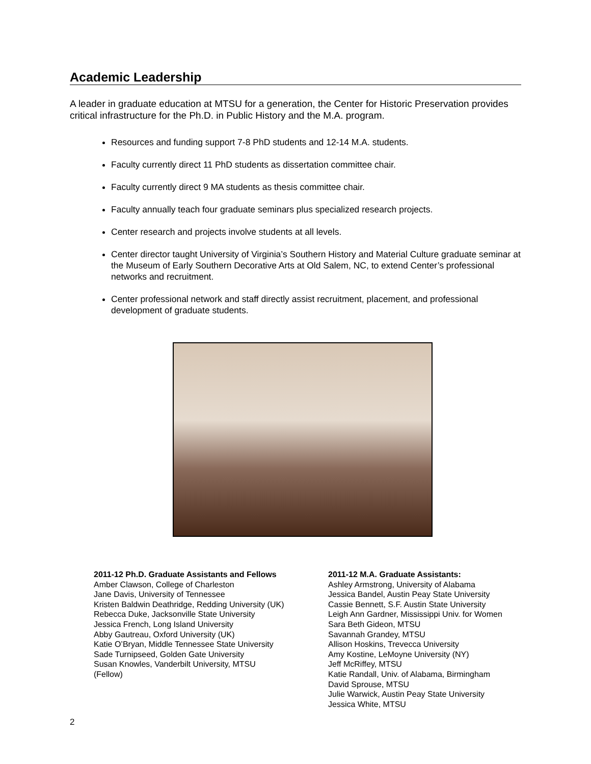Academic Leadership
A leader in graduate education at MTSU for a generation, the Center for Historic Preservation provides critical infrastructure for the Ph.D. in Public History and the M.A. program.
Resources and funding support 7-8 PhD students and 12-14 M.A. students.
Faculty currently direct 11 PhD students as dissertation committee chair.
Faculty currently direct 9 MA students as thesis committee chair.
Faculty annually teach four graduate seminars plus specialized research projects.
Center research and projects involve students at all levels.
Center director taught University of Virginia’s Southern History and Material Culture graduate seminar at the Museum of Early Southern Decorative Arts at Old Salem, NC, to extend Center’s professional networks and recruitment.
Center professional network and staff directly assist recruitment, placement, and professional development of graduate students.
2011-12 Ph.D. Graduate Assistants and Fellows
Amber Clawson, College of Charleston
Jane Davis, University of Tennessee
Kristen Baldwin Deathridge, Redding University (UK)
Rebecca Duke, Jacksonville State University
Jessica French, Long Island University
Abby Gautreau, Oxford University (UK)
Katie O’Bryan, Middle Tennessee State University
Sade Turnipseed, Golden Gate University
Susan Knowles, Vanderbilt University, MTSU
(Fellow)
2011-12 M.A. Graduate Assistants:
Ashley Armstrong, University of Alabama
Jessica Bandel, Austin Peay State University
Cassie Bennett, S.F. Austin State University
Leigh Ann Gardner, Mississippi Univ. for Women
Sara Beth Gideon, MTSU
Savannah Grandey, MTSU
Allison Hoskins, Trevecca University
Amy Kostine, LeMoyne University (NY)
Jeff McRiffey, MTSU
Katie Randall, Univ. of Alabama, Birmingham
David Sprouse, MTSU
Julie Warwick, Austin Peay State University
Jessica White, MTSU
2